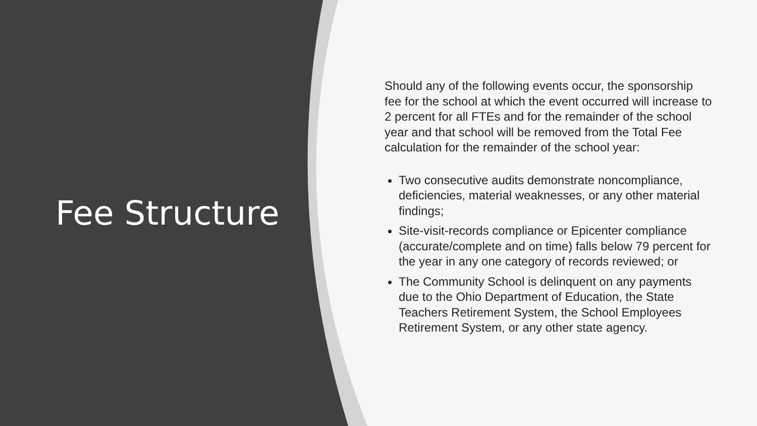Fee Structure
Should any of the following events occur, the sponsorship fee for the school at which the event occurred will increase to 2 percent for all FTEs and for the remainder of the school year and that school will be removed from the Total Fee calculation for the remainder of the school year:
Two consecutive audits demonstrate noncompliance, deficiencies, material weaknesses, or any other material findings;
Site-visit-records compliance or Epicenter compliance (accurate/complete and on time) falls below 79 percent for the year in any one category of records reviewed; or
The Community School is delinquent on any payments due to the Ohio Department of Education, the State Teachers Retirement System, the School Employees Retirement System, or any other state agency.